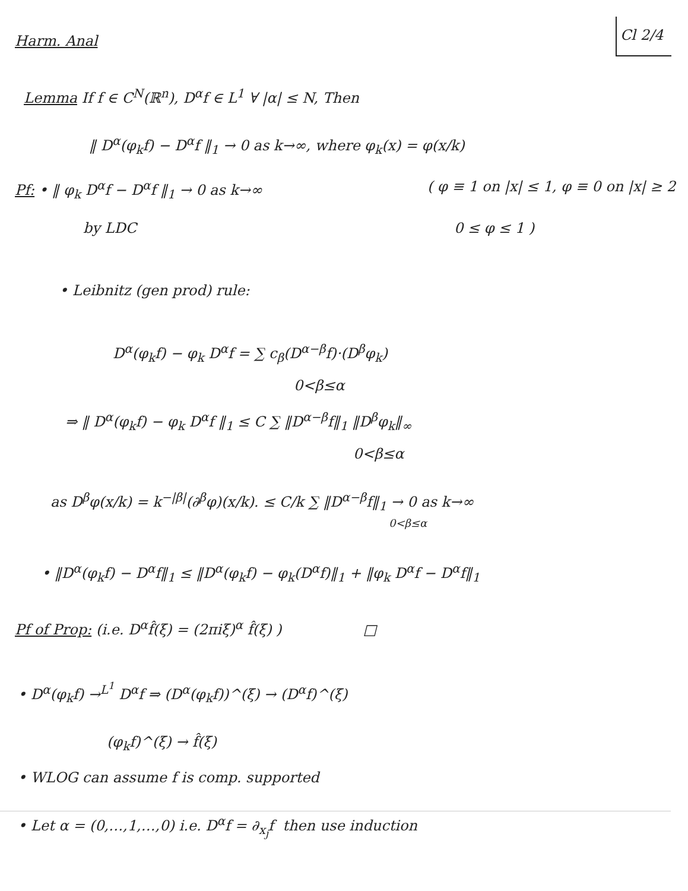Harm. Anal Cl 2/4
Lemma If f ∈ C<sup>N</sup>(ℝ<sup>n</sup>), D<sup>α</sup>f ∈ L<sup>1</sup> ∀ |α| ≤ N, Then
‖ D<sup>α</sup>(φ<sub>k</sub>f) − D<sup>α</sup>f ‖<sub>1</sub> → 0 as k→∞, where φ<sub>k</sub>(x) = φ(x/k)
Pf: • ‖ φ<sub>k</sub> D<sup>α</sup>f − D<sup>α</sup>f ‖<sub>1</sub> → 0 as k→∞ ( φ ≡ 1 on |x| ≤ 1, φ ≡ 0 on |x| ≥ 2
by LDC 0 ≤ φ ≤ 1 )
• Leibnitz (gen prod) rule:
D<sup>α</sup>(φ<sub>k</sub>f) − φ<sub>k</sub> D<sup>α</sup>f = ∑ c<sub>β</sub>(D<sup>α−β</sup>f)·(D<sup>β</sup>φ<sub>k</sub>)
0<β≤α
⇒ ‖ D<sup>α</sup>(φ<sub>k</sub>f) − φ<sub>k</sub> D<sup>α</sup>f ‖<sub>1</sub> ≤ C ∑ ‖D<sup>α−β</sup>f‖<sub>1</sub> ‖D<sup>β</sup>φ<sub>k</sub>‖<sub>∞</sub>
0<β≤α
as D<sup>β</sup>φ(x/k) = k<sup>−|β|</sup>(∂<sup>β</sup>φ)(x/k). ≤ C/k ∑ ‖D<sup>α−β</sup>f‖<sub>1</sub> → 0 as k→∞
0<β≤α
• ‖D<sup>α</sup>(φ<sub>k</sub>f) − D<sup>α</sup>f‖<sub>1</sub> ≤ ‖D<sup>α</sup>(φ<sub>k</sub>f) − φ<sub>k</sub>(D<sup>α</sup>f)‖<sub>1</sub> + ‖φ<sub>k</sub> D<sup>α</sup>f − D<sup>α</sup>f‖<sub>1</sub>
Pf of Prop: (i.e. D<sup>α</sup>f̂(ξ) = (2πiξ)<sup>α</sup> f̂(ξ) ) □
• D<sup>α</sup>(φ<sub>k</sub>f) →<sup>L<sup>1</sup></sup> D<sup>α</sup>f ⇒ (D<sup>α</sup>(φ<sub>k</sub>f))^(ξ) → (D<sup>α</sup>f)^(ξ)
(φ<sub>k</sub>f)^(ξ) → f̂(ξ)
• WLOG can assume f is comp. supported
• Let α = (0,…,1,…,0) i.e. D<sup>α</sup>f = ∂<sub>x<sub>j</sub></sub>f then use induction